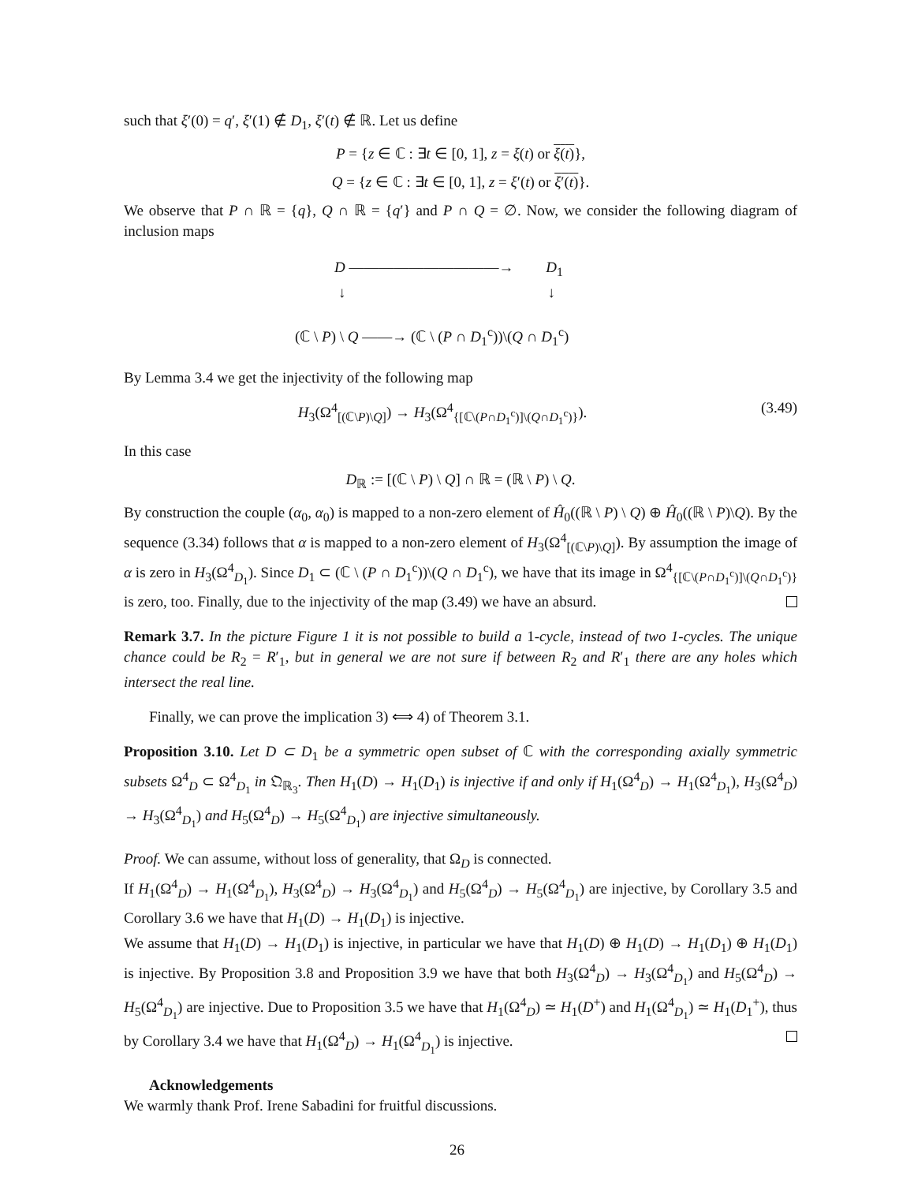such that ξ′(0) = q′, ξ′(1) ∉ D<sub>1</sub>, ξ′(t) ∉ ℝ. Let us define
P = {z ∈ ℂ : ∃t ∈ [0, 1], z = ξ(t) or ξ(t)},
Q = {z ∈ ℂ : ∃t ∈ [0, 1], z = ξ′(t) or ξ′(t)}.
We observe that P ∩ ℝ = {q}, Q ∩ ℝ = {q′} and P ∩ Q = ∅. Now, we consider the following diagram of inclusion maps
D ——————————→ D<sub>1</sub>
↓ ↓
(ℂ \ P) \ Q ——→ (ℂ \ (P ∩ D<sub>1</sub><sup>c</sup>))\(Q ∩ D<sub>1</sub><sup>c</sup>)
By Lemma 3.4 we get the injectivity of the following map
H<sub>3</sub>(Ω<sup>4</sup><sub>[(ℂ\P)\Q]</sub>) → H<sub>3</sub>(Ω<sup>4</sup><sub>{[ℂ\(P∩D<sub>1</sub><sup>c</sup>)]\(Q∩D<sub>1</sub><sup>c</sup>)}</sub>). (3.49)
In this case
D<sub>ℝ</sub> := [(ℂ \ P) \ Q] ∩ ℝ = (ℝ \ P) \ Q.
By construction the couple (α<sub>0</sub>, α<sub>0</sub>) is mapped to a non-zero element of Ĥ<sub>0</sub>((ℝ \ P) \ Q) ⊕ Ĥ<sub>0</sub>((ℝ \ P)\Q). By the sequence (3.34) follows that α is mapped to a non-zero element of H<sub>3</sub>(Ω<sup>4</sup><sub>[(ℂ\P)\Q]</sub>). By assumption the image of α is zero in H<sub>3</sub>(Ω<sup>4</sup><sub>D<sub>1</sub></sub>). Since D<sub>1</sub> ⊂ (ℂ \ (P ∩ D<sub>1</sub><sup>c</sup>))\(Q ∩ D<sub>1</sub><sup>c</sup>), we have that its image in Ω<sup>4</sup><sub>{[ℂ\(P∩D<sub>1</sub><sup>c</sup>)]\(Q∩D<sub>1</sub><sup>c</sup>)}</sub> is zero, too. Finally, due to the injectivity of the map (3.49) we have an absurd.
Remark 3.7. In the picture Figure 1 it is not possible to build a 1-cycle, instead of two 1-cycles. The unique chance could be R<sub>2</sub> = R′<sub>1</sub>, but in general we are not sure if between R<sub>2</sub> and R′<sub>1</sub> there are any holes which intersect the real line.
Finally, we can prove the implication 3) ⟺ 4) of Theorem 3.1.
Proposition 3.10. Let D ⊂ D<sub>1</sub> be a symmetric open subset of ℂ with the corresponding axially symmetric subsets Ω<sup>4</sup><sub>D</sub> ⊂ Ω<sup>4</sup><sub>D<sub>1</sub></sub> in 𝔔<sub>ℝ<sub>3</sub></sub>. Then H<sub>1</sub>(D) → H<sub>1</sub>(D<sub>1</sub>) is injective if and only if H<sub>1</sub>(Ω<sup>4</sup><sub>D</sub>) → H<sub>1</sub>(Ω<sup>4</sup><sub>D<sub>1</sub></sub>), H<sub>3</sub>(Ω<sup>4</sup><sub>D</sub>) → H<sub>3</sub>(Ω<sup>4</sup><sub>D<sub>1</sub></sub>) and H<sub>5</sub>(Ω<sup>4</sup><sub>D</sub>) → H<sub>5</sub>(Ω<sup>4</sup><sub>D<sub>1</sub></sub>) are injective simultaneously.
Proof. We can assume, without loss of generality, that Ω<sub>D</sub> is connected.
If H<sub>1</sub>(Ω<sup>4</sup><sub>D</sub>) → H<sub>1</sub>(Ω<sup>4</sup><sub>D<sub>1</sub></sub>), H<sub>3</sub>(Ω<sup>4</sup><sub>D</sub>) → H<sub>3</sub>(Ω<sup>4</sup><sub>D<sub>1</sub></sub>) and H<sub>5</sub>(Ω<sup>4</sup><sub>D</sub>) → H<sub>5</sub>(Ω<sup>4</sup><sub>D<sub>1</sub></sub>) are injective, by Corollary 3.5 and Corollary 3.6 we have that H<sub>1</sub>(D) → H<sub>1</sub>(D<sub>1</sub>) is injective.
We assume that H<sub>1</sub>(D) → H<sub>1</sub>(D<sub>1</sub>) is injective, in particular we have that H<sub>1</sub>(D) ⊕ H<sub>1</sub>(D) → H<sub>1</sub>(D<sub>1</sub>) ⊕ H<sub>1</sub>(D<sub>1</sub>) is injective. By Proposition 3.8 and Proposition 3.9 we have that both H<sub>3</sub>(Ω<sup>4</sup><sub>D</sub>) → H<sub>3</sub>(Ω<sup>4</sup><sub>D<sub>1</sub></sub>) and H<sub>5</sub>(Ω<sup>4</sup><sub>D</sub>) → H<sub>5</sub>(Ω<sup>4</sup><sub>D<sub>1</sub></sub>) are injective. Due to Proposition 3.5 we have that H<sub>1</sub>(Ω<sup>4</sup><sub>D</sub>) ≃ H<sub>1</sub>(D<sup>+</sup>) and H<sub>1</sub>(Ω<sup>4</sup><sub>D<sub>1</sub></sub>) ≃ H<sub>1</sub>(D<sub>1</sub><sup>+</sup>), thus by Corollary 3.4 we have that H<sub>1</sub>(Ω<sup>4</sup><sub>D</sub>) → H<sub>1</sub>(Ω<sup>4</sup><sub>D<sub>1</sub></sub>) is injective.
Acknowledgements
We warmly thank Prof. Irene Sabadini for fruitful discussions.
26